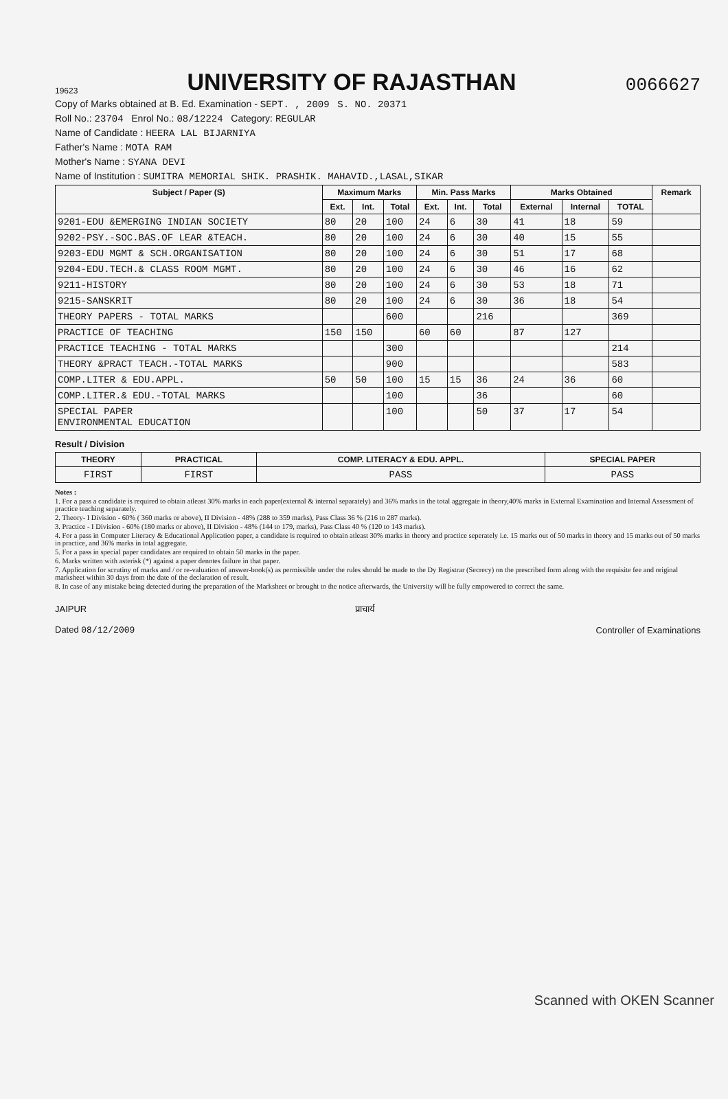19623
UNIVERSITY OF RAJASTHAN
0066627
Copy of Marks obtained at B. Ed. Examination - SEPT. , 2009 S. NO. 20371
Roll No.: 23704 Enrol No.: 08/12224 Category: REGULAR
Name of Candidate : HEERA LAL BIJARNIYA
Father's Name : MOTA RAM
Mother's Name : SYANA DEVI
Name of Institution : SUMITRA MEMORIAL SHIK. PRASHIK. MAHAVID.,LASAL,SIKAR
| Subject / Paper (S) | Maximum Marks | | | Min. Pass Marks | | | Marks Obtained | | | Remark |
| --- | --- | --- | --- | --- | --- | --- | --- | --- | --- | --- |
| | Ext. | Int. | Total | Ext. | Int. | Total | External | Internal | TOTAL | |
| 9201-EDU &EMERGING INDIAN SOCIETY | 80 | 20 | 100 | 24 | 6 | 30 | 41 | 18 | 59 | |
| 9202-PSY.-SOC.BAS.OF LEAR &TEACH. | 80 | 20 | 100 | 24 | 6 | 30 | 40 | 15 | 55 | |
| 9203-EDU MGMT & SCH.ORGANISATION | 80 | 20 | 100 | 24 | 6 | 30 | 51 | 17 | 68 | |
| 9204-EDU.TECH.& CLASS ROOM MGMT. | 80 | 20 | 100 | 24 | 6 | 30 | 46 | 16 | 62 | |
| 9211-HISTORY | 80 | 20 | 100 | 24 | 6 | 30 | 53 | 18 | 71 | |
| 9215-SANSKRIT | 80 | 20 | 100 | 24 | 6 | 30 | 36 | 18 | 54 | |
| THEORY PAPERS - TOTAL MARKS | | | 600 | | | 216 | | | 369 | |
| PRACTICE OF TEACHING | 150 | 150 | | 60 | 60 | | 87 | 127 | | |
| PRACTICE TEACHING - TOTAL MARKS | | | 300 | | | | | | 214 | |
| THEORY &PRACT TEACH.-TOTAL MARKS | | | 900 | | | | | | 583 | |
| COMP.LITER & EDU.APPL. | 50 | 50 | 100 | 15 | 15 | 36 | 24 | 36 | 60 | |
| COMP.LITER.& EDU.-TOTAL MARKS | | | 100 | | | 36 | | | 60 | |
| SPECIAL PAPER ENVIRONMENTAL EDUCATION | | | 100 | | | 50 | 37 | 17 | 54 | |
Result / Division
| THEORY | PRACTICAL | COMP. LITERACY & EDU. APPL. | SPECIAL PAPER |
| --- | --- | --- | --- |
| FIRST | FIRST | PASS | PASS |
Notes :
1. For a pass a candidate is required to obtain atleast 30% marks in each paper(external & internal separately) and 36% marks in the total aggregate in theory,40% marks in External Examination and Internal Assessment of practice teaching separately.
2. Theory- I Division - 60% ( 360 marks or above), II Division - 48% (288 to 359 marks), Pass Class 36 % (216 to 287 marks).
3. Practice - I Division - 60% (180 marks or above), II Division - 48% (144 to 179, marks), Pass Class 40 % (120 to 143 marks).
4. For a pass in Computer Literacy & Educational Application paper, a candidate is required to obtain atleast 30% marks in theory and practice seperately i.e. 15 marks out of 50 marks in theory and 15 marks out of 50 marks in practice, and 36% marks in total aggregate.
5. For a pass in special paper candidates are required to obtain 50 marks in the paper.
6. Marks written with asterisk (*) against a paper denotes failure in that paper.
7. Application for scrutiny of marks and / or re-valuation of answer-book(s) as permissible under the rules should be made to the Dy Registrar (Secrecy) on the prescribed form along with the requisite fee and original marksheet within 30 days from the date of the declaration of result.
8. In case of any mistake being detected during the preparation of the Marksheet or brought to the notice afterwards, the University will be fully empowered to correct the same.
JAIPUR
Dated 08/12/2009
प्राचार्य Controller of Examinations
Scanned with OKEN Scanner